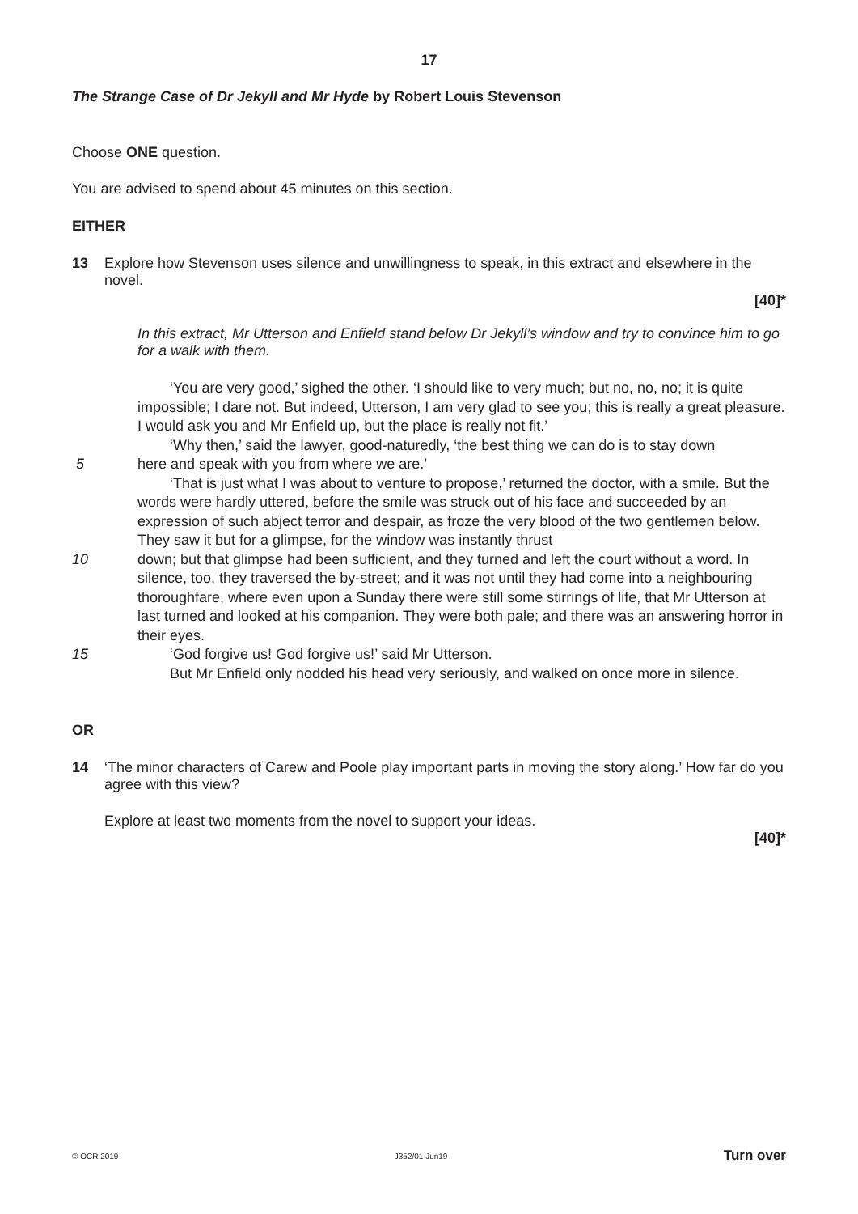17
The Strange Case of Dr Jekyll and Mr Hyde by Robert Louis Stevenson
Choose ONE question.
You are advised to spend about 45 minutes on this section.
EITHER
13 Explore how Stevenson uses silence and unwillingness to speak, in this extract and elsewhere in the novel.
[40]*
In this extract, Mr Utterson and Enfield stand below Dr Jekyll’s window and try to convince him to go for a walk with them.
‘You are very good,’ sighed the other. ‘I should like to very much; but no, no, no; it is quite impossible; I dare not. But indeed, Utterson, I am very glad to see you; this is really a great pleasure. I would ask you and Mr Enfield up, but the place is really not fit.’
‘Why then,’ said the lawyer, good-naturedly, ‘the best thing we can do is to stay down
5 here and speak with you from where we are.’
‘That is just what I was about to venture to propose,’ returned the doctor, with a smile. But the words were hardly uttered, before the smile was struck out of his face and succeeded by an expression of such abject terror and despair, as froze the very blood of the two gentlemen below. They saw it but for a glimpse, for the window was instantly thrust
10 down; but that glimpse had been sufficient, and they turned and left the court without a word. In silence, too, they traversed the by-street; and it was not until they had come into a neighbouring thoroughfare, where even upon a Sunday there were still some stirrings of life, that Mr Utterson at last turned and looked at his companion. They were both pale; and there was an answering horror in their eyes.
15 ‘God forgive us! God forgive us!’ said Mr Utterson.
But Mr Enfield only nodded his head very seriously, and walked on once more in silence.
OR
14 ‘The minor characters of Carew and Poole play important parts in moving the story along.’ How far do you agree with this view?
Explore at least two moments from the novel to support your ideas.
[40]*
© OCR 2019 J352/01 Jun19 Turn over